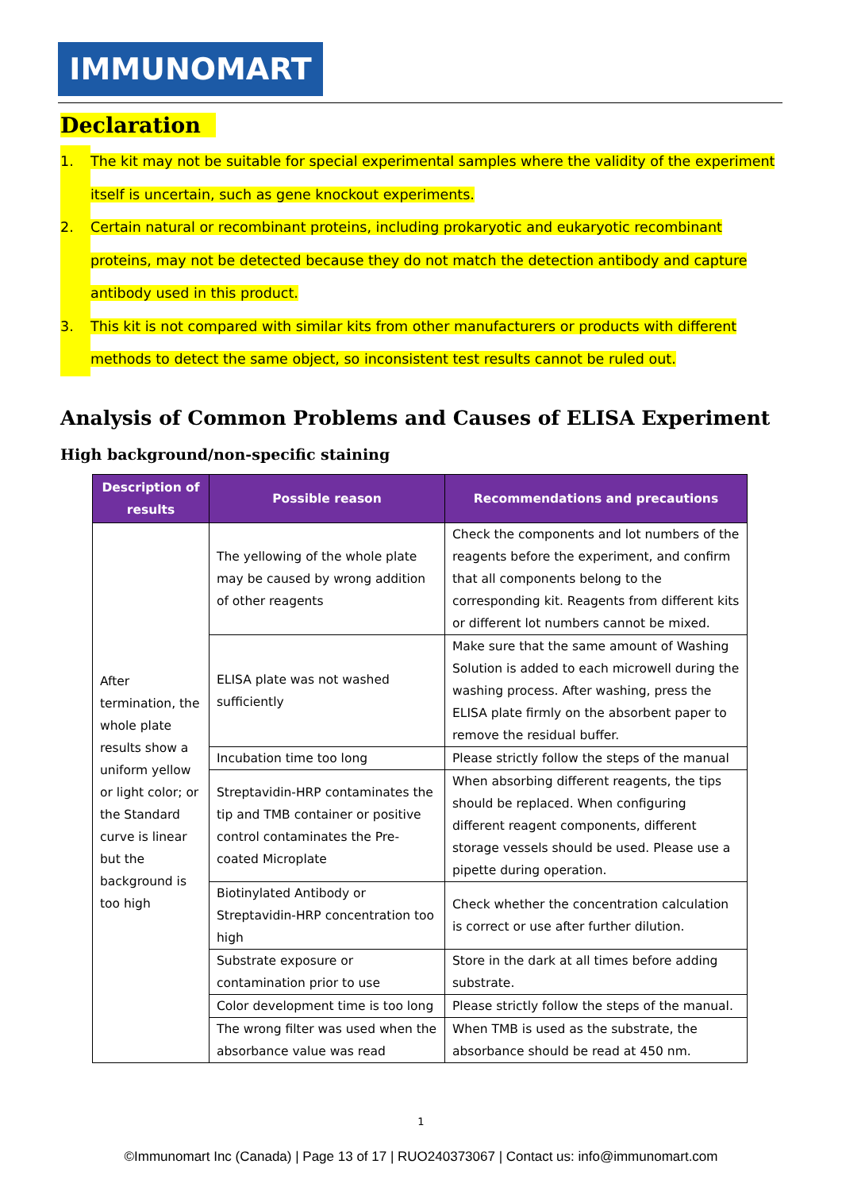IMMUNOMART
Declaration
1. The kit may not be suitable for special experimental samples where the validity of the experiment itself is uncertain, such as gene knockout experiments.
2. Certain natural or recombinant proteins, including prokaryotic and eukaryotic recombinant proteins, may not be detected because they do not match the detection antibody and capture antibody used in this product.
3. This kit is not compared with similar kits from other manufacturers or products with different methods to detect the same object, so inconsistent test results cannot be ruled out.
Analysis of Common Problems and Causes of ELISA Experiment
High background/non-specific staining
| Description of results | Possible reason | Recommendations and precautions |
| --- | --- | --- |
| After termination, the whole plate results show a uniform yellow or light color; or the Standard curve is linear but the background is too high | The yellowing of the whole plate may be caused by wrong addition of other reagents | Check the components and lot numbers of the reagents before the experiment, and confirm that all components belong to the corresponding kit. Reagents from different kits or different lot numbers cannot be mixed. |
| | ELISA plate was not washed sufficiently | Make sure that the same amount of Washing Solution is added to each microwell during the washing process. After washing, press the ELISA plate firmly on the absorbent paper to remove the residual buffer. |
| | Incubation time too long | Please strictly follow the steps of the manual |
| | Streptavidin-HRP contaminates the tip and TMB container or positive control contaminates the Pre-coated Microplate | When absorbing different reagents, the tips should be replaced. When configuring different reagent components, different storage vessels should be used. Please use a pipette during operation. |
| | Biotinylated Antibody or Streptavidin-HRP concentration too high | Check whether the concentration calculation is correct or use after further dilution. |
| | Substrate exposure or contamination prior to use | Store in the dark at all times before adding substrate. |
| | Color development time is too long | Please strictly follow the steps of the manual. |
| | The wrong filter was used when the absorbance value was read | When TMB is used as the substrate, the absorbance should be read at 450 nm. |
1
©Immunomart Inc (Canada) | Page 13 of 17 | RUO240373067 | Contact us: info@immunomart.com